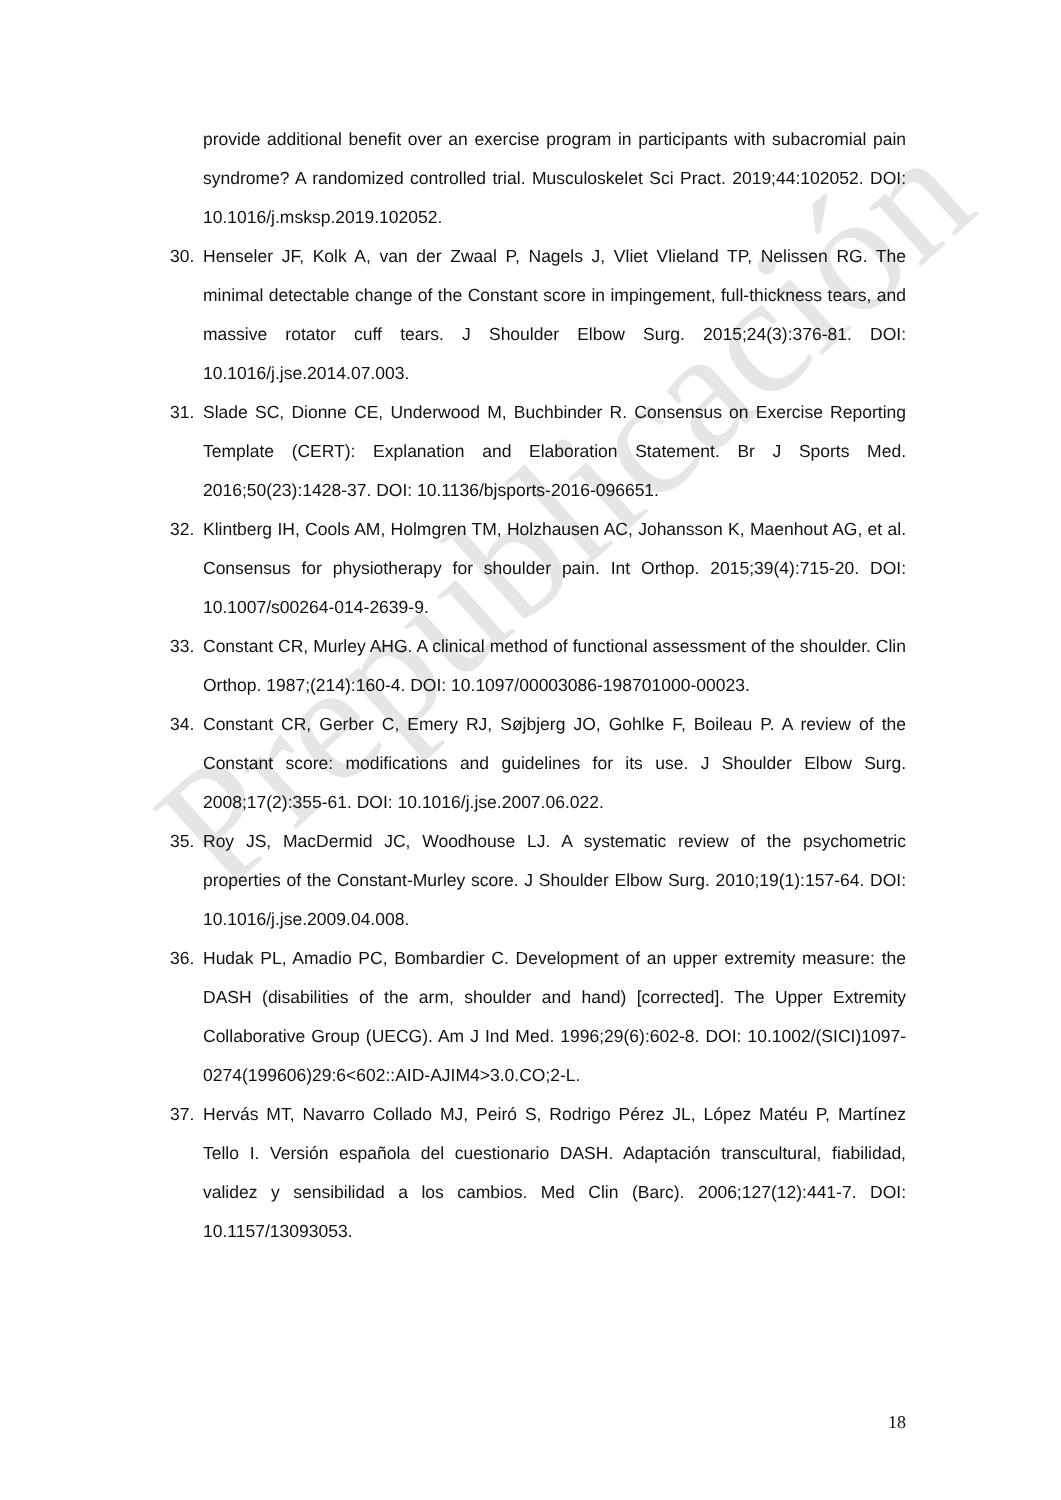Prepublicación
provide additional benefit over an exercise program in participants with subacromial pain syndrome? A randomized controlled trial. Musculoskelet Sci Pract. 2019;44:102052. DOI: 10.1016/j.msksp.2019.102052.
30. Henseler JF, Kolk A, van der Zwaal P, Nagels J, Vliet Vlieland TP, Nelissen RG. The minimal detectable change of the Constant score in impingement, full-thickness tears, and massive rotator cuff tears. J Shoulder Elbow Surg. 2015;24(3):376-81. DOI: 10.1016/j.jse.2014.07.003.
31. Slade SC, Dionne CE, Underwood M, Buchbinder R. Consensus on Exercise Reporting Template (CERT): Explanation and Elaboration Statement. Br J Sports Med. 2016;50(23):1428-37. DOI: 10.1136/bjsports-2016-096651.
32. Klintberg IH, Cools AM, Holmgren TM, Holzhausen AC, Johansson K, Maenhout AG, et al. Consensus for physiotherapy for shoulder pain. Int Orthop. 2015;39(4):715-20. DOI: 10.1007/s00264-014-2639-9.
33. Constant CR, Murley AHG. A clinical method of functional assessment of the shoulder. Clin Orthop. 1987;(214):160-4. DOI: 10.1097/00003086-198701000-00023.
34. Constant CR, Gerber C, Emery RJ, Søjbjerg JO, Gohlke F, Boileau P. A review of the Constant score: modifications and guidelines for its use. J Shoulder Elbow Surg. 2008;17(2):355-61. DOI: 10.1016/j.jse.2007.06.022.
35. Roy JS, MacDermid JC, Woodhouse LJ. A systematic review of the psychometric properties of the Constant-Murley score. J Shoulder Elbow Surg. 2010;19(1):157-64. DOI: 10.1016/j.jse.2009.04.008.
36. Hudak PL, Amadio PC, Bombardier C. Development of an upper extremity measure: the DASH (disabilities of the arm, shoulder and hand) [corrected]. The Upper Extremity Collaborative Group (UECG). Am J Ind Med. 1996;29(6):602-8. DOI: 10.1002/(SICI)1097-0274(199606)29:6<602::AID-AJIM4>3.0.CO;2-L.
37. Hervás MT, Navarro Collado MJ, Peiró S, Rodrigo Pérez JL, López Matéu P, Martínez Tello I. Versión española del cuestionario DASH. Adaptación transcultural, fiabilidad, validez y sensibilidad a los cambios. Med Clin (Barc). 2006;127(12):441-7. DOI: 10.1157/13093053.
18